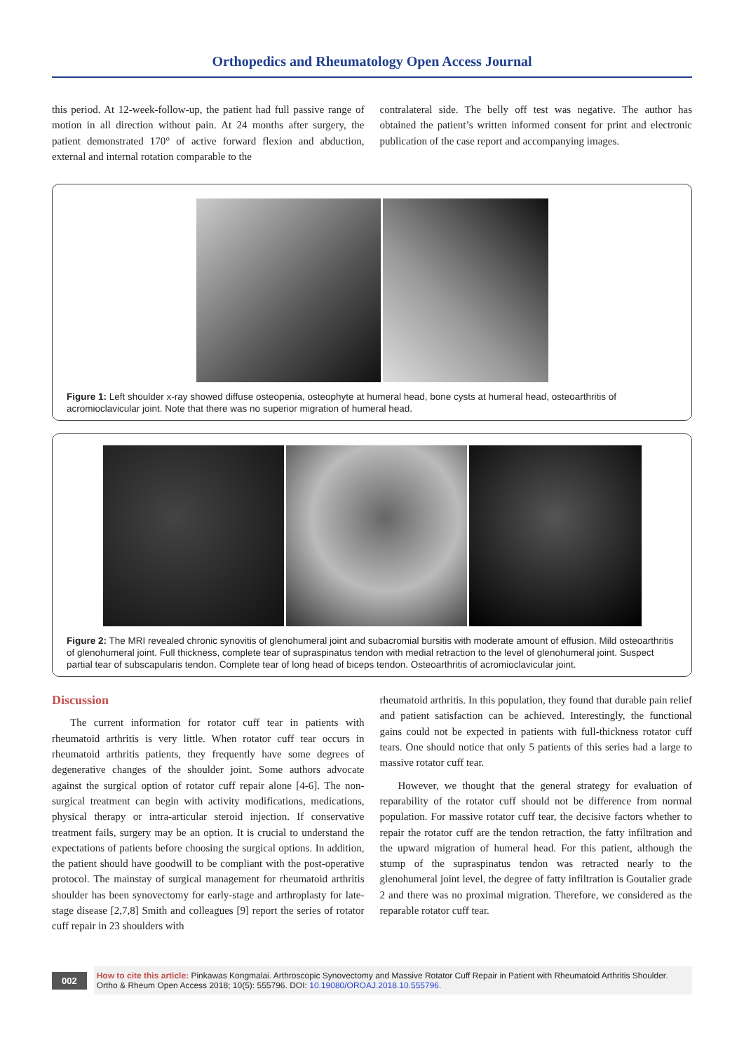Orthopedics and Rheumatology Open Access Journal
this period. At 12-week-follow-up, the patient had full passive range of motion in all direction without pain. At 24 months after surgery, the patient demonstrated 170° of active forward flexion and abduction, external and internal rotation comparable to the
contralateral side. The belly off test was negative. The author has obtained the patient’s written informed consent for print and electronic publication of the case report and accompanying images.
Figure 1: Left shoulder x-ray showed diffuse osteopenia, osteophyte at humeral head, bone cysts at humeral head, osteoarthritis of acromioclavicular joint. Note that there was no superior migration of humeral head.
Figure 2: The MRI revealed chronic synovitis of glenohumeral joint and subacromial bursitis with moderate amount of effusion. Mild osteoarthritis of glenohumeral joint. Full thickness, complete tear of supraspinatus tendon with medial retraction to the level of glenohumeral joint. Suspect partial tear of subscapularis tendon. Complete tear of long head of biceps tendon. Osteoarthritis of acromioclavicular joint.
Discussion
The current information for rotator cuff tear in patients with rheumatoid arthritis is very little. When rotator cuff tear occurs in rheumatoid arthritis patients, they frequently have some degrees of degenerative changes of the shoulder joint. Some authors advocate against the surgical option of rotator cuff repair alone [4-6]. The non-surgical treatment can begin with activity modifications, medications, physical therapy or intra-articular steroid injection. If conservative treatment fails, surgery may be an option. It is crucial to understand the expectations of patients before choosing the surgical options. In addition, the patient should have goodwill to be compliant with the post-operative protocol. The mainstay of surgical management for rheumatoid arthritis shoulder has been synovectomy for early-stage and arthroplasty for late-stage disease [2,7,8] Smith and colleagues [9] report the series of rotator cuff repair in 23 shoulders with
rheumatoid arthritis. In this population, they found that durable pain relief and patient satisfaction can be achieved. Interestingly, the functional gains could not be expected in patients with full-thickness rotator cuff tears. One should notice that only 5 patients of this series had a large to massive rotator cuff tear.
However, we thought that the general strategy for evaluation of reparability of the rotator cuff should not be difference from normal population. For massive rotator cuff tear, the decisive factors whether to repair the rotator cuff are the tendon retraction, the fatty infiltration and the upward migration of humeral head. For this patient, although the stump of the supraspinatus tendon was retracted nearly to the glenohumeral joint level, the degree of fatty infiltration is Goutalier grade 2 and there was no proximal migration. Therefore, we considered as the reparable rotator cuff tear.
002
How to cite this article: Pinkawas Kongmalai. Arthroscopic Synovectomy and Massive Rotator Cuff Repair in Patient with Rheumatoid Arthritis Shoulder. Ortho & Rheum Open Access 2018; 10(5): 555796. DOI: 10.19080/OROAJ.2018.10.555796.